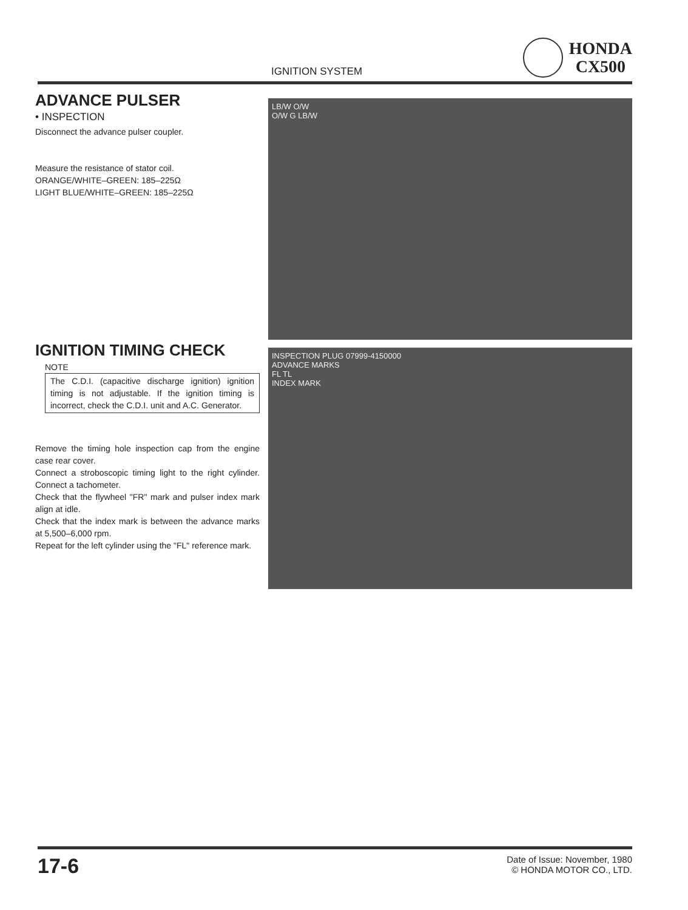IGNITION SYSTEM
HONDA
CX500
ADVANCE PULSER
• INSPECTION
Disconnect the advance pulser coupler.
Measure the resistance of stator coil.
ORANGE/WHITE–GREEN: 185–225Ω
LIGHT BLUE/WHITE–GREEN: 185–225Ω
IGNITION TIMING CHECK
NOTE
The C.D.I. (capacitive discharge ignition) ignition timing is not adjustable. If the ignition timing is incorrect, check the C.D.I. unit and A.C. Generator.
Remove the timing hole inspection cap from the engine case rear cover.
Connect a stroboscopic timing light to the right cylinder. Connect a tachometer.
Check that the flywheel "FR" mark and pulser index mark align at idle.
Check that the index mark is between the advance marks at 5,500–6,000 rpm.
Repeat for the left cylinder using the "FL" reference mark.
LB/W O/W
O/W G LB/W
INSPECTION PLUG 07999-4150000
ADVANCE MARKS
FL TL
INDEX MARK
17-6
Date of Issue: November, 1980
© HONDA MOTOR CO., LTD.